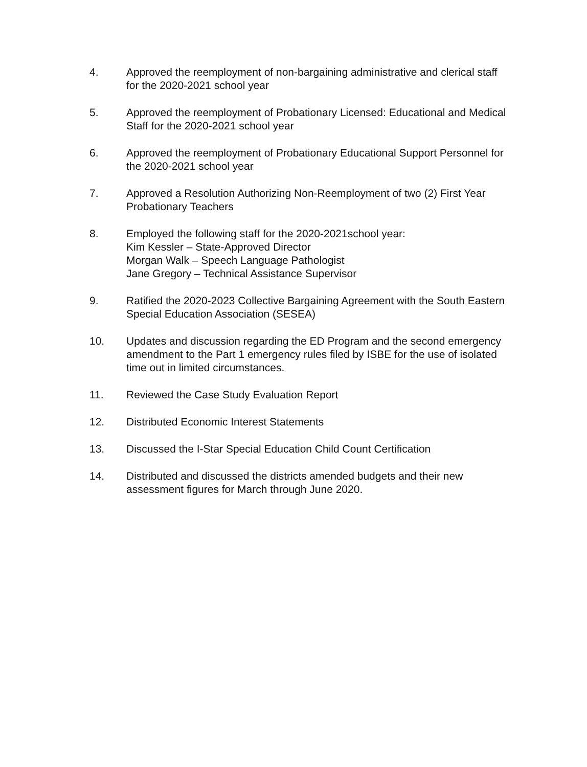4. Approved the reemployment of non-bargaining administrative and clerical staff for the 2020-2021 school year
5. Approved the reemployment of Probationary Licensed: Educational and Medical Staff for the 2020-2021 school year
6. Approved the reemployment of Probationary Educational Support Personnel for the 2020-2021 school year
7. Approved a Resolution Authorizing Non-Reemployment of two (2) First Year Probationary Teachers
8. Employed the following staff for the 2020-2021school year:
Kim Kessler – State-Approved Director
Morgan Walk – Speech Language Pathologist
Jane Gregory – Technical Assistance Supervisor
9. Ratified the 2020-2023 Collective Bargaining Agreement with the South Eastern Special Education Association (SESEA)
10. Updates and discussion regarding the ED Program and the second emergency amendment to the Part 1 emergency rules filed by ISBE for the use of isolated time out in limited circumstances.
11. Reviewed the Case Study Evaluation Report
12. Distributed Economic Interest Statements
13. Discussed the I-Star Special Education Child Count Certification
14. Distributed and discussed the districts amended budgets and their new assessment figures for March through June 2020.